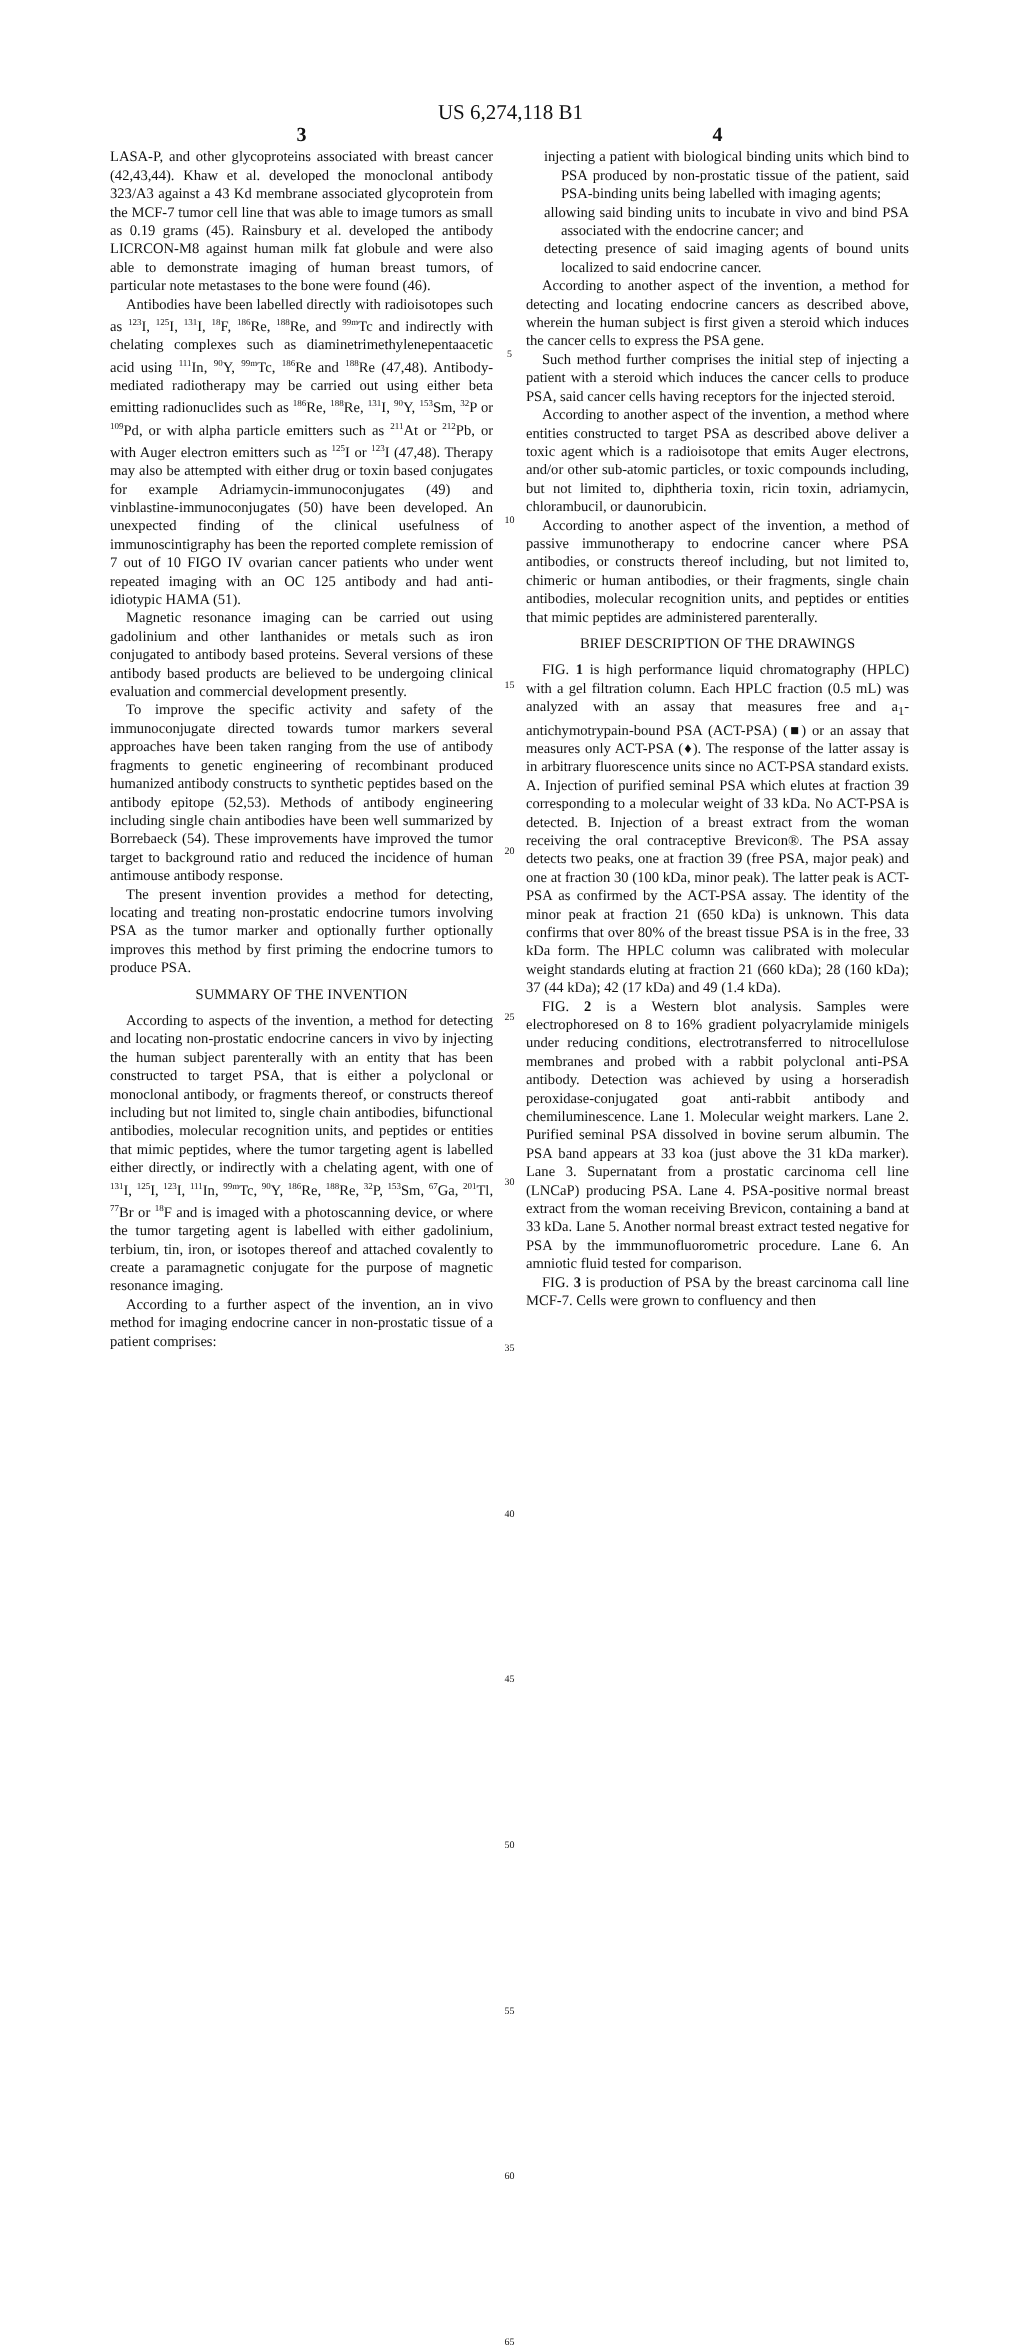US 6,274,118 B1
3
LASA-P, and other glycoproteins associated with breast cancer (42,43,44). Khaw et al. developed the monoclonal antibody 323/A3 against a 43 Kd membrane associated glycoprotein from the MCF-7 tumor cell line that was able to image tumors as small as 0.19 grams (45). Rainsbury et al. developed the antibody LICRCON-M8 against human milk fat globule and were also able to demonstrate imaging of human breast tumors, of particular note metastases to the bone were found (46).
Antibodies have been labelled directly with radioisotopes such as <sup>123</sup>I, <sup>125</sup>I, <sup>131</sup>I, <sup>18</sup>F, <sup>186</sup>Re, <sup>188</sup>Re, and <sup>99m</sup>Tc and indirectly with chelating complexes such as diaminetrimethylenepentaacetic acid using <sup>111</sup>In, <sup>90</sup>Y, <sup>99m</sup>Tc, <sup>186</sup>Re and <sup>188</sup>Re (47,48). Antibody-mediated radiotherapy may be carried out using either beta emitting radionuclides such as <sup>186</sup>Re, <sup>188</sup>Re, <sup>131</sup>I, <sup>90</sup>Y, <sup>153</sup>Sm, <sup>32</sup>P or <sup>109</sup>Pd, or with alpha particle emitters such as <sup>211</sup>At or <sup>212</sup>Pb, or with Auger electron emitters such as <sup>125</sup>I or <sup>123</sup>I (47,48). Therapy may also be attempted with either drug or toxin based conjugates for example Adriamycin-immunoconjugates (49) and vinblastine-immunoconjugates (50) have been developed. An unexpected finding of the clinical usefulness of immunoscintigraphy has been the reported complete remission of 7 out of 10 FIGO IV ovarian cancer patients who under went repeated imaging with an OC 125 antibody and had anti-idiotypic HAMA (51).
Magnetic resonance imaging can be carried out using gadolinium and other lanthanides or metals such as iron conjugated to antibody based proteins. Several versions of these antibody based products are believed to be undergoing clinical evaluation and commercial development presently.
To improve the specific activity and safety of the immunoconjugate directed towards tumor markers several approaches have been taken ranging from the use of antibody fragments to genetic engineering of recombinant produced humanized antibody constructs to synthetic peptides based on the antibody epitope (52,53). Methods of antibody engineering including single chain antibodies have been well summarized by Borrebaeck (54). These improvements have improved the tumor target to background ratio and reduced the incidence of human antimouse antibody response.
The present invention provides a method for detecting, locating and treating non-prostatic endocrine tumors involving PSA as the tumor marker and optionally further optionally improves this method by first priming the endocrine tumors to produce PSA.
SUMMARY OF THE INVENTION
According to aspects of the invention, a method for detecting and locating non-prostatic endocrine cancers in vivo by injecting the human subject parenterally with an entity that has been constructed to target PSA, that is either a polyclonal or monoclonal antibody, or fragments thereof, or constructs thereof including but not limited to, single chain antibodies, bifunctional antibodies, molecular recognition units, and peptides or entities that mimic peptides, where the tumor targeting agent is labelled either directly, or indirectly with a chelating agent, with one of <sup>131</sup>I, <sup>125</sup>I, <sup>123</sup>I, <sup>111</sup>In, <sup>99m</sup>Tc, <sup>90</sup>Y, <sup>186</sup>Re, <sup>188</sup>Re, <sup>32</sup>P, <sup>153</sup>Sm, <sup>67</sup>Ga, <sup>201</sup>Tl, <sup>77</sup>Br or <sup>18</sup>F and is imaged with a photoscanning device, or where the tumor targeting agent is labelled with either gadolinium, terbium, tin, iron, or isotopes thereof and attached covalently to create a paramagnetic conjugate for the purpose of magnetic resonance imaging.
According to a further aspect of the invention, an in vivo method for imaging endocrine cancer in non-prostatic tissue of a patient comprises:
5
10
15
20
25
30
35
40
45
50
55
60
65
4
injecting a patient with biological binding units which bind to PSA produced by non-prostatic tissue of the patient, said PSA-binding units being labelled with imaging agents;
allowing said binding units to incubate in vivo and bind PSA associated with the endocrine cancer; and
detecting presence of said imaging agents of bound units localized to said endocrine cancer.
According to another aspect of the invention, a method for detecting and locating endocrine cancers as described above, wherein the human subject is first given a steroid which induces the cancer cells to express the PSA gene.
Such method further comprises the initial step of injecting a patient with a steroid which induces the cancer cells to produce PSA, said cancer cells having receptors for the injected steroid.
According to another aspect of the invention, a method where entities constructed to target PSA as described above deliver a toxic agent which is a radioisotope that emits Auger electrons, and/or other sub-atomic particles, or toxic compounds including, but not limited to, diphtheria toxin, ricin toxin, adriamycin, chlorambucil, or daunorubicin.
According to another aspect of the invention, a method of passive immunotherapy to endocrine cancer where PSA antibodies, or constructs thereof including, but not limited to, chimeric or human antibodies, or their fragments, single chain antibodies, molecular recognition units, and peptides or entities that mimic peptides are administered parenterally.
BRIEF DESCRIPTION OF THE DRAWINGS
FIG. 1 is high performance liquid chromatography (HPLC) with a gel filtration column. Each HPLC fraction (0.5 mL) was analyzed with an assay that measures free and a<sub>1</sub>-antichymotrypain-bound PSA (ACT-PSA) (■) or an assay that measures only ACT-PSA (♦). The response of the latter assay is in arbitrary fluorescence units since no ACT-PSA standard exists. A. Injection of purified seminal PSA which elutes at fraction 39 corresponding to a molecular weight of 33 kDa. No ACT-PSA is detected. B. Injection of a breast extract from the woman receiving the oral contraceptive Brevicon®. The PSA assay detects two peaks, one at fraction 39 (free PSA, major peak) and one at fraction 30 (100 kDa, minor peak). The latter peak is ACT-PSA as confirmed by the ACT-PSA assay. The identity of the minor peak at fraction 21 (650 kDa) is unknown. This data confirms that over 80% of the breast tissue PSA is in the free, 33 kDa form. The HPLC column was calibrated with molecular weight standards eluting at fraction 21 (660 kDa); 28 (160 kDa); 37 (44 kDa); 42 (17 kDa) and 49 (1.4 kDa).
FIG. 2 is a Western blot analysis. Samples were electrophoresed on 8 to 16% gradient polyacrylamide minigels under reducing conditions, electrotransferred to nitrocellulose membranes and probed with a rabbit polyclonal anti-PSA antibody. Detection was achieved by using a horseradish peroxidase-conjugated goat anti-rabbit antibody and chemiluminescence. Lane 1. Molecular weight markers. Lane 2. Purified seminal PSA dissolved in bovine serum albumin. The PSA band appears at 33 koa (just above the 31 kDa marker). Lane 3. Supernatant from a prostatic carcinoma cell line (LNCaP) producing PSA. Lane 4. PSA-positive normal breast extract from the woman receiving Brevicon, containing a band at 33 kDa. Lane 5. Another normal breast extract tested negative for PSA by the immmunofluorometric procedure. Lane 6. An amniotic fluid tested for comparison.
FIG. 3 is production of PSA by the breast carcinoma call line MCF-7. Cells were grown to confluency and then